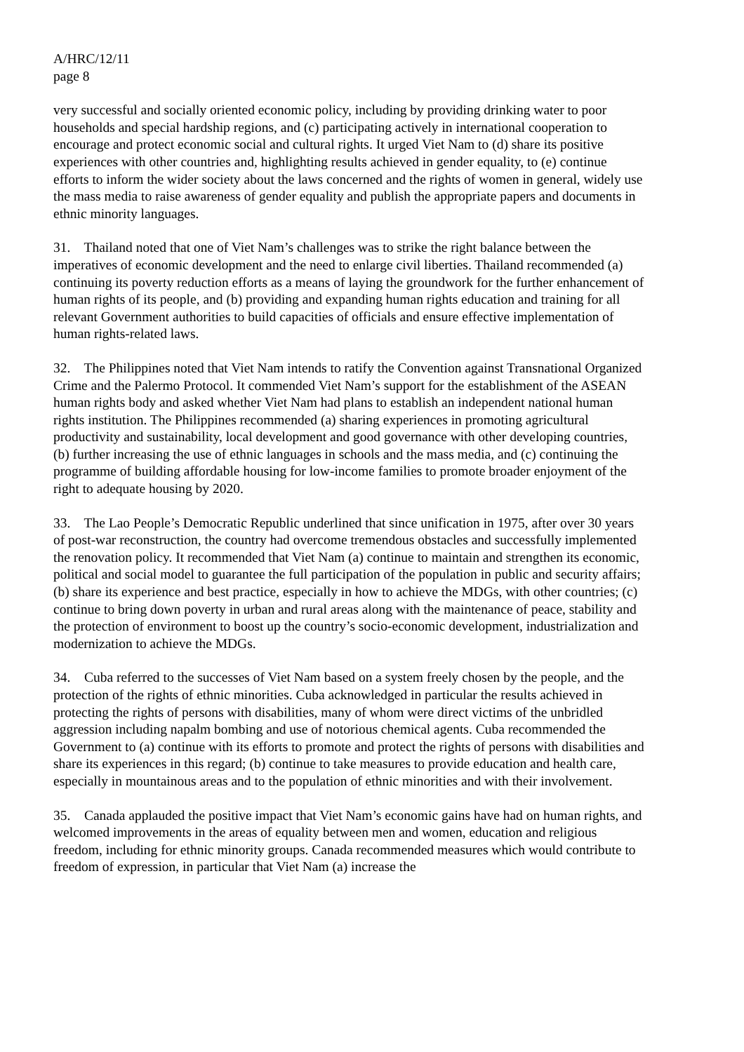A/HRC/12/11
page 8
very successful and socially oriented economic policy, including by providing drinking water to poor households and special hardship regions, and (c) participating actively in international cooperation to encourage and protect economic social and cultural rights. It urged Viet Nam to (d) share its positive experiences with other countries and, highlighting results achieved in gender equality, to (e) continue efforts to inform the wider society about the laws concerned and the rights of women in general, widely use the mass media to raise awareness of gender equality and publish the appropriate papers and documents in ethnic minority languages.
31. Thailand noted that one of Viet Nam’s challenges was to strike the right balance between the imperatives of economic development and the need to enlarge civil liberties. Thailand recommended (a) continuing its poverty reduction efforts as a means of laying the groundwork for the further enhancement of human rights of its people, and (b) providing and expanding human rights education and training for all relevant Government authorities to build capacities of officials and ensure effective implementation of human rights-related laws.
32. The Philippines noted that Viet Nam intends to ratify the Convention against Transnational Organized Crime and the Palermo Protocol. It commended Viet Nam’s support for the establishment of the ASEAN human rights body and asked whether Viet Nam had plans to establish an independent national human rights institution. The Philippines recommended (a) sharing experiences in promoting agricultural productivity and sustainability, local development and good governance with other developing countries, (b) further increasing the use of ethnic languages in schools and the mass media, and (c) continuing the programme of building affordable housing for low-income families to promote broader enjoyment of the right to adequate housing by 2020.
33. The Lao People’s Democratic Republic underlined that since unification in 1975, after over 30 years of post-war reconstruction, the country had overcome tremendous obstacles and successfully implemented the renovation policy. It recommended that Viet Nam (a) continue to maintain and strengthen its economic, political and social model to guarantee the full participation of the population in public and security affairs; (b) share its experience and best practice, especially in how to achieve the MDGs, with other countries; (c) continue to bring down poverty in urban and rural areas along with the maintenance of peace, stability and the protection of environment to boost up the country’s socio-economic development, industrialization and modernization to achieve the MDGs.
34. Cuba referred to the successes of Viet Nam based on a system freely chosen by the people, and the protection of the rights of ethnic minorities. Cuba acknowledged in particular the results achieved in protecting the rights of persons with disabilities, many of whom were direct victims of the unbridled aggression including napalm bombing and use of notorious chemical agents. Cuba recommended the Government to (a) continue with its efforts to promote and protect the rights of persons with disabilities and share its experiences in this regard; (b) continue to take measures to provide education and health care, especially in mountainous areas and to the population of ethnic minorities and with their involvement.
35. Canada applauded the positive impact that Viet Nam’s economic gains have had on human rights, and welcomed improvements in the areas of equality between men and women, education and religious freedom, including for ethnic minority groups. Canada recommended measures which would contribute to freedom of expression, in particular that Viet Nam (a) increase the